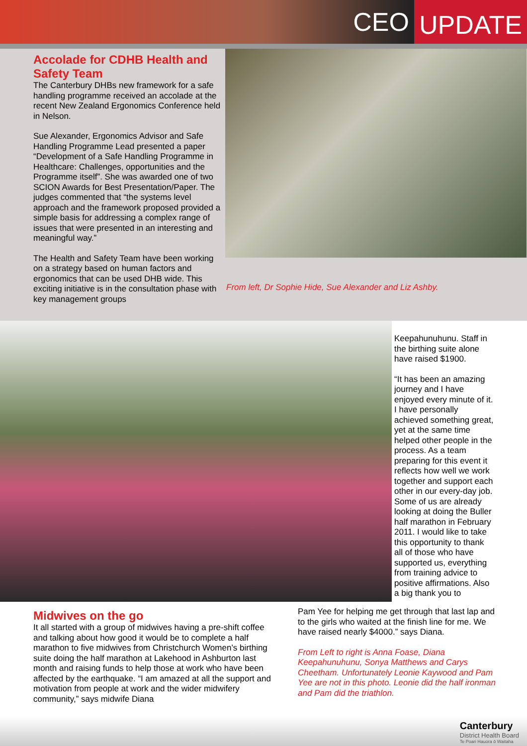CEO UPDATE
Accolade for CDHB Health and Safety Team
The Canterbury DHBs new framework for a safe handling programme received an accolade at the recent New Zealand Ergonomics Conference held in Nelson.
Sue Alexander, Ergonomics Advisor and Safe Handling Programme Lead presented a paper “Development of a Safe Handling Programme in Healthcare: Challenges, opportunities and the Programme itself”. She was awarded one of two SCION Awards for Best Presentation/Paper. The judges commented that “the systems level approach and the framework proposed provided a simple basis for addressing a complex range of issues that were presented in an interesting and meaningful way.”
The Health and Safety Team have been working on a strategy based on human factors and ergonomics that can be used DHB wide. This exciting initiative is in the consultation phase with key management groups
From left, Dr Sophie Hide, Sue Alexander and Liz Ashby.
Keepahunuhunu. Staff in the birthing suite alone have raised $1900.
“It has been an amazing journey and I have enjoyed every minute of it. I have personally achieved something great, yet at the same time helped other people in the process. As a team preparing for this event it reflects how well we work together and support each other in our every-day job. Some of us are already looking at doing the Buller half marathon in February 2011. I would like to take this opportunity to thank all of those who have supported us, everything from training advice to positive affirmations. Also a big thank you to
Midwives on the go
It all started with a group of midwives having a pre-shift coffee and talking about how good it would be to complete a half marathon to five midwives from Christchurch Women’s birthing suite doing the half marathon at Lakehood in Ashburton last month and raising funds to help those at work who have been affected by the earthquake. “I am amazed at all the support and motivation from people at work and the wider midwifery community,” says midwife Diana
Pam Yee for helping me get through that last lap and to the girls who waited at the finish line for me. We have raised nearly $4000.” says Diana.
From Left to right is Anna Foase, Diana Keepahunuhunu, Sonya Matthews and Carys Cheetham. Unfortunately Leonie Kaywood and Pam Yee are not in this photo. Leonie did the half ironman and Pam did the triathlon.
Canterbury
District Health Board
Te Poari Hauora ō Waitaha